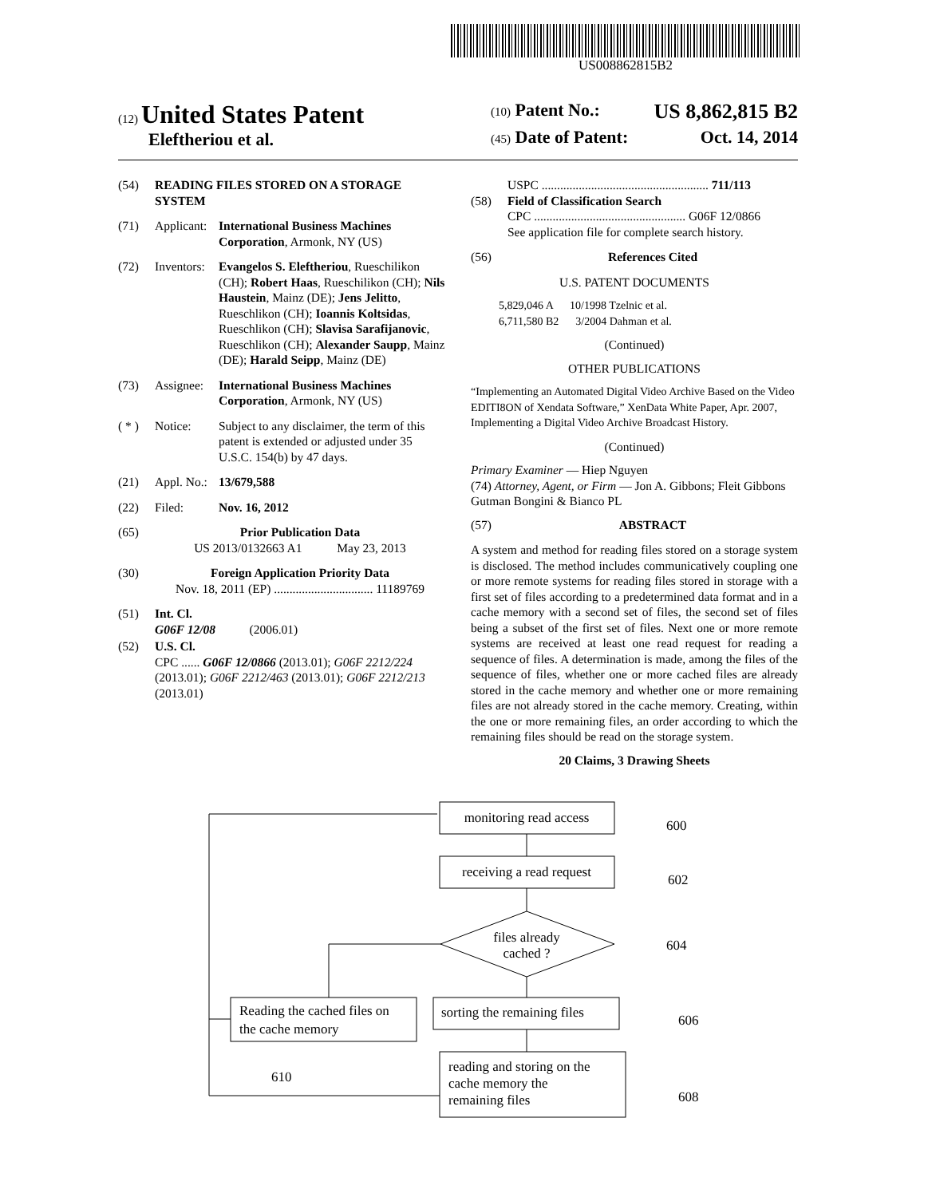US008862815B2
(12) United States Patent
Eleftheriou et al.
(10) Patent No.: US 8,862,815 B2
(45) Date of Patent: Oct. 14, 2014
(54) READING FILES STORED ON A STORAGE SYSTEM
(71) Applicant:
International Business Machines Corporation, Armonk, NY (US)
(72) Inventors:
Evangelos S. Eleftheriou, Rueschilikon (CH); Robert Haas, Rueschilikon (CH); Nils Haustein, Mainz (DE); Jens Jelitto, Rueschlikon (CH); Ioannis Koltsidas, Rueschlikon (CH); Slavisa Sarafijanovic, Rueschlikon (CH); Alexander Saupp, Mainz (DE); Harald Seipp, Mainz (DE)
(73) Assignee:
International Business Machines Corporation, Armonk, NY (US)
( * )
Notice: Subject to any disclaimer, the term of this patent is extended or adjusted under 35 U.S.C. 154(b) by 47 days.
(21) Appl. No.:
13/679,588
(22) Filed: Nov. 16, 2012
(65) Prior Publication Data
US 2013/0132663 A1 May 23, 2013
(30) Foreign Application Priority Data
Nov. 18, 2011 (EP) ................................ 11189769
(51) Int. Cl.
G06F 12/08 (2006.01)
(52) U.S. Cl.
CPC ...... G06F 12/0866 (2013.01); G06F 2212/224 (2013.01); G06F 2212/463 (2013.01); G06F 2212/213 (2013.01)
USPC ...................................................... 711/113
(58) Field of Classification Search
CPC ................................................. G06F 12/0866
See application file for complete search history.
(56) References Cited
U.S. PATENT DOCUMENTS
5,829,046 A 10/1998 Tzelnic et al.
6,711,580 B2 3/2004 Dahman et al.
(Continued)
OTHER PUBLICATIONS
“Implementing an Automated Digital Video Archive Based on the Video EDITI8ON of Xendata Software,” XenData White Paper, Apr. 2007, Implementing a Digital Video Archive Broadcast History.
(Continued)
Primary Examiner — Hiep Nguyen
(74) Attorney, Agent, or Firm — Jon A. Gibbons; Fleit Gibbons Gutman Bongini & Bianco PL
(57) ABSTRACT
A system and method for reading files stored on a storage system is disclosed. The method includes communicatively coupling one or more remote systems for reading files stored in storage with a first set of files according to a predetermined data format and in a cache memory with a second set of files, the second set of files being a subset of the first set of files. Next one or more remote systems are received at least one read request for reading a sequence of files. A determination is made, among the files of the sequence of files, whether one or more cached files are already stored in the cache memory and whether one or more remaining files are not already stored in the cache memory. Creating, within the one or more remaining files, an order according to which the remaining files should be read on the storage system.
20 Claims, 3 Drawing Sheets
monitoring read access
receiving a read request
files already
cached ?
Reading the cached files on
the cache memory
sorting the remaining files
reading and storing on the
cache memory the
remaining files
600
602
604
606
608
610